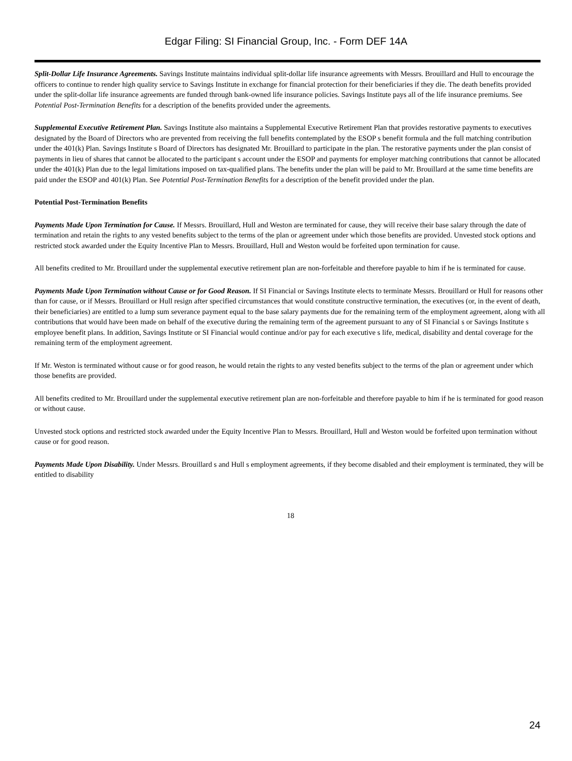Edgar Filing: SI Financial Group, Inc. - Form DEF 14A
Split-Dollar Life Insurance Agreements. Savings Institute maintains individual split-dollar life insurance agreements with Messrs. Brouillard and Hull to encourage the officers to continue to render high quality service to Savings Institute in exchange for financial protection for their beneficiaries if they die. The death benefits provided under the split-dollar life insurance agreements are funded through bank-owned life insurance policies. Savings Institute pays all of the life insurance premiums. See Potential Post-Termination Benefits for a description of the benefits provided under the agreements.
Supplemental Executive Retirement Plan. Savings Institute also maintains a Supplemental Executive Retirement Plan that provides restorative payments to executives designated by the Board of Directors who are prevented from receiving the full benefits contemplated by the ESOP s benefit formula and the full matching contribution under the 401(k) Plan. Savings Institute s Board of Directors has designated Mr. Brouillard to participate in the plan. The restorative payments under the plan consist of payments in lieu of shares that cannot be allocated to the participant s account under the ESOP and payments for employer matching contributions that cannot be allocated under the 401(k) Plan due to the legal limitations imposed on tax-qualified plans. The benefits under the plan will be paid to Mr. Brouillard at the same time benefits are paid under the ESOP and 401(k) Plan. See Potential Post-Termination Benefits for a description of the benefit provided under the plan.
Potential Post-Termination Benefits
Payments Made Upon Termination for Cause. If Messrs. Brouillard, Hull and Weston are terminated for cause, they will receive their base salary through the date of termination and retain the rights to any vested benefits subject to the terms of the plan or agreement under which those benefits are provided. Unvested stock options and restricted stock awarded under the Equity Incentive Plan to Messrs. Brouillard, Hull and Weston would be forfeited upon termination for cause.
All benefits credited to Mr. Brouillard under the supplemental executive retirement plan are non-forfeitable and therefore payable to him if he is terminated for cause.
Payments Made Upon Termination without Cause or for Good Reason. If SI Financial or Savings Institute elects to terminate Messrs. Brouillard or Hull for reasons other than for cause, or if Messrs. Brouillard or Hull resign after specified circumstances that would constitute constructive termination, the executives (or, in the event of death, their beneficiaries) are entitled to a lump sum severance payment equal to the base salary payments due for the remaining term of the employment agreement, along with all contributions that would have been made on behalf of the executive during the remaining term of the agreement pursuant to any of SI Financial s or Savings Institute s employee benefit plans. In addition, Savings Institute or SI Financial would continue and/or pay for each executive s life, medical, disability and dental coverage for the remaining term of the employment agreement.
If Mr. Weston is terminated without cause or for good reason, he would retain the rights to any vested benefits subject to the terms of the plan or agreement under which those benefits are provided.
All benefits credited to Mr. Brouillard under the supplemental executive retirement plan are non-forfeitable and therefore payable to him if he is terminated for good reason or without cause.
Unvested stock options and restricted stock awarded under the Equity Incentive Plan to Messrs. Brouillard, Hull and Weston would be forfeited upon termination without cause or for good reason.
Payments Made Upon Disability. Under Messrs. Brouillard s and Hull s employment agreements, if they become disabled and their employment is terminated, they will be entitled to disability
18
24